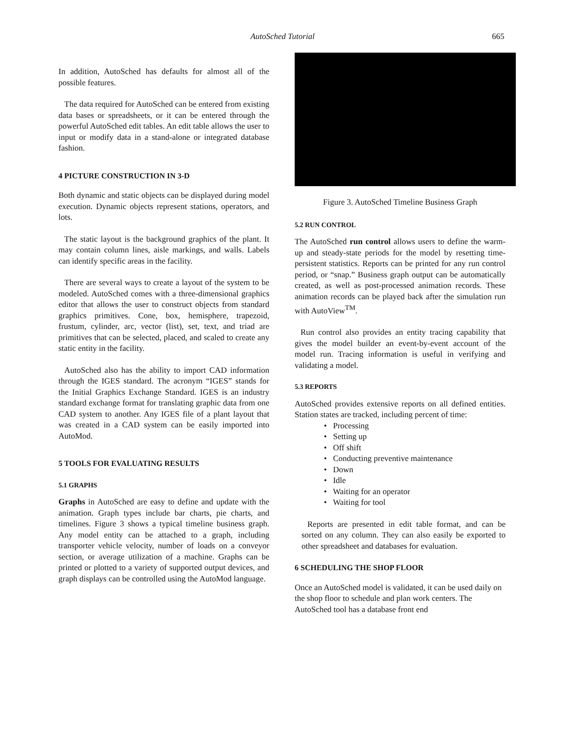AutoSched Tutorial
665
In addition, AutoSched has defaults for almost all of the possible features.
The data required for AutoSched can be entered from existing data bases or spreadsheets, or it can be entered through the powerful AutoSched edit tables. An edit table allows the user to input or modify data in a stand-alone or integrated database fashion.
4 PICTURE CONSTRUCTION IN 3-D
Both dynamic and static objects can be displayed during model execution. Dynamic objects represent stations, operators, and lots.
The static layout is the background graphics of the plant. It may contain column lines, aisle markings, and walls. Labels can identify specific areas in the facility.
There are several ways to create a layout of the system to be modeled. AutoSched comes with a three-dimensional graphics editor that allows the user to construct objects from standard graphics primitives. Cone, box, hemisphere, trapezoid, frustum, cylinder, arc, vector (list), set, text, and triad are primitives that can be selected, placed, and scaled to create any static entity in the facility.
AutoSched also has the ability to import CAD information through the IGES standard. The acronym “IGES” stands for the Initial Graphics Exchange Standard. IGES is an industry standard exchange format for translating graphic data from one CAD system to another. Any IGES file of a plant layout that was created in a CAD system can be easily imported into AutoMod.
5 TOOLS FOR EVALUATING RESULTS
5.1 GRAPHS
Graphs in AutoSched are easy to define and update with the animation. Graph types include bar charts, pie charts, and timelines. Figure 3 shows a typical timeline business graph. Any model entity can be attached to a graph, including transporter vehicle velocity, number of loads on a conveyor section, or average utilization of a machine. Graphs can be printed or plotted to a variety of supported output devices, and graph displays can be controlled using the AutoMod language.
Figure 3. AutoSched Timeline Business Graph
5.2 RUN CONTROL
The AutoSched run control allows users to define the warm-up and steady-state periods for the model by resetting time-persistent statistics. Reports can be printed for any run control period, or “snap.” Business graph output can be automatically created, as well as post-processed animation records. These animation records can be played back after the simulation run with AutoView<sup>TM</sup>.
Run control also provides an entity tracing capability that gives the model builder an event-by-event account of the model run. Tracing information is useful in verifying and validating a model.
5.3 REPORTS
AutoSched provides extensive reports on all defined entities. Station states are tracked, including percent of time:
• Processing
• Setting up
• Off shift
• Conducting preventive maintenance
• Down
• Idle
• Waiting for an operator
• Waiting for tool
Reports are presented in edit table format, and can be sorted on any column. They can also easily be exported to other spreadsheet and databases for evaluation.
6 SCHEDULING THE SHOP FLOOR
Once an AutoSched model is validated, it can be used daily on the shop floor to schedule and plan work centers. The AutoSched tool has a database front end